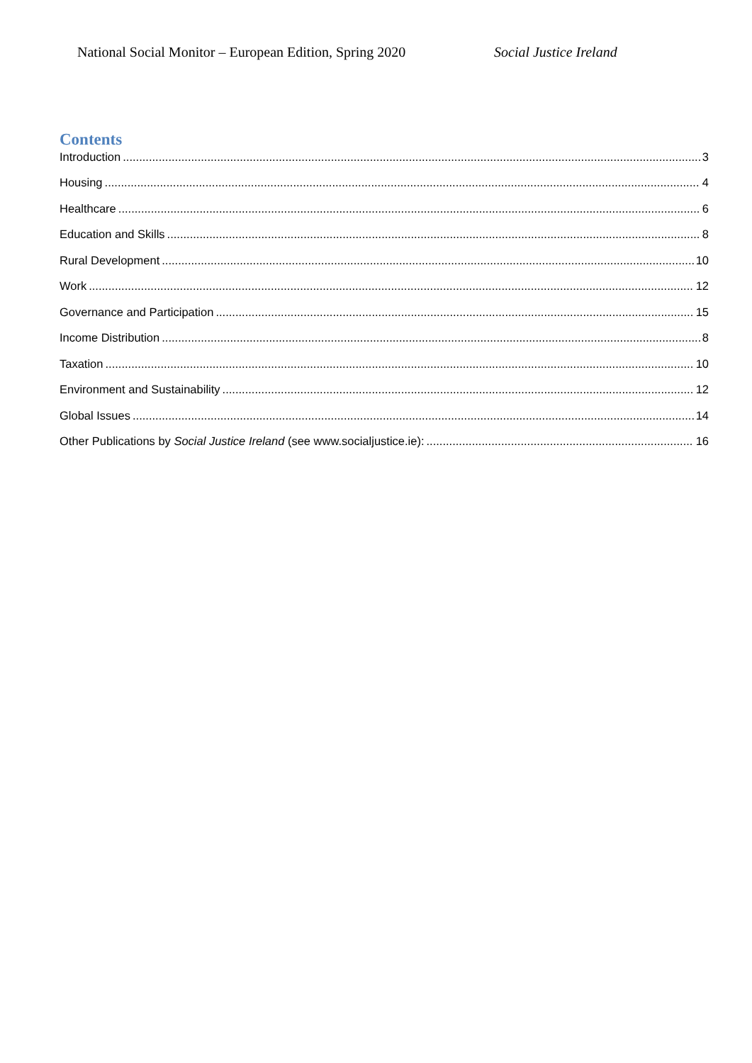National Social Monitor – European Edition, Spring 2020 Social Justice Ireland
Contents
Introduction 3
Housing 4
Healthcare 6
Education and Skills 8
Rural Development 10
Work 12
Governance and Participation 15
Income Distribution 8
Taxation 10
Environment and Sustainability 12
Global Issues 14
Other Publications by Social Justice Ireland (see www.socialjustice.ie): 16